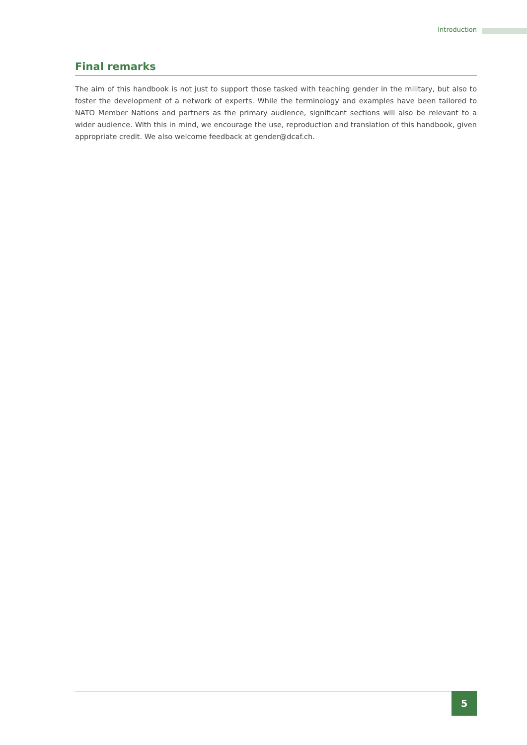Introduction
Final remarks
The aim of this handbook is not just to support those tasked with teaching gender in the military, but also to foster the development of a network of experts. While the terminology and examples have been tailored to NATO Member Nations and partners as the primary audience, significant sections will also be relevant to a wider audience. With this in mind, we encourage the use, reproduction and translation of this handbook, given appropriate credit. We also welcome feedback at gender@dcaf.ch.
5